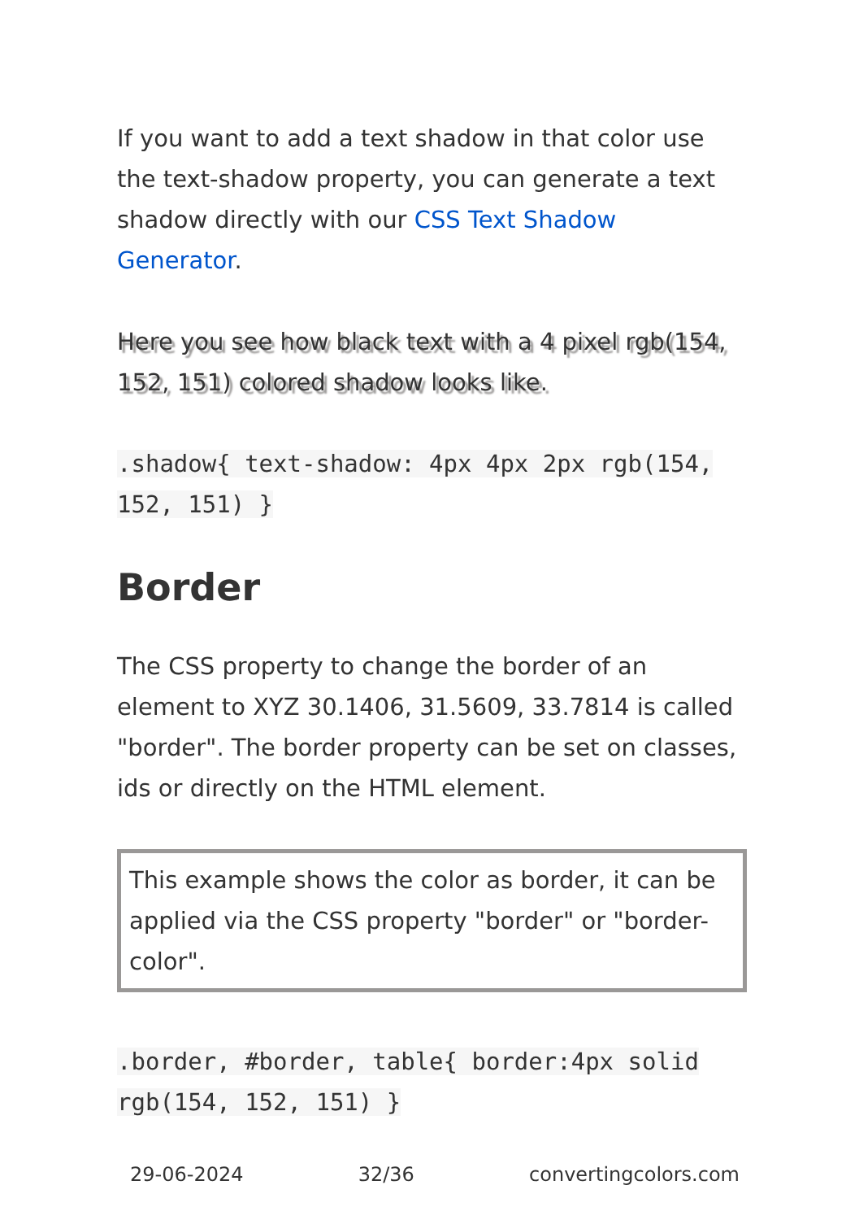If you want to add a text shadow in that color use the text-shadow property, you can generate a text shadow directly with our CSS Text Shadow Generator.
Here you see how black text with a 4 pixel rgb(154, 152, 151) colored shadow looks like.
.shadow{ text-shadow: 4px 4px 2px rgb(154, 152, 151) }
Border
The CSS property to change the border of an element to XYZ 30.1406, 31.5609, 33.7814 is called "border". The border property can be set on classes, ids or directly on the HTML element.
This example shows the color as border, it can be applied via the CSS property "border" or "border-color".
.border, #border, table{ border:4px solid rgb(154, 152, 151) }
29-06-2024 32/36 convertingcolors.com